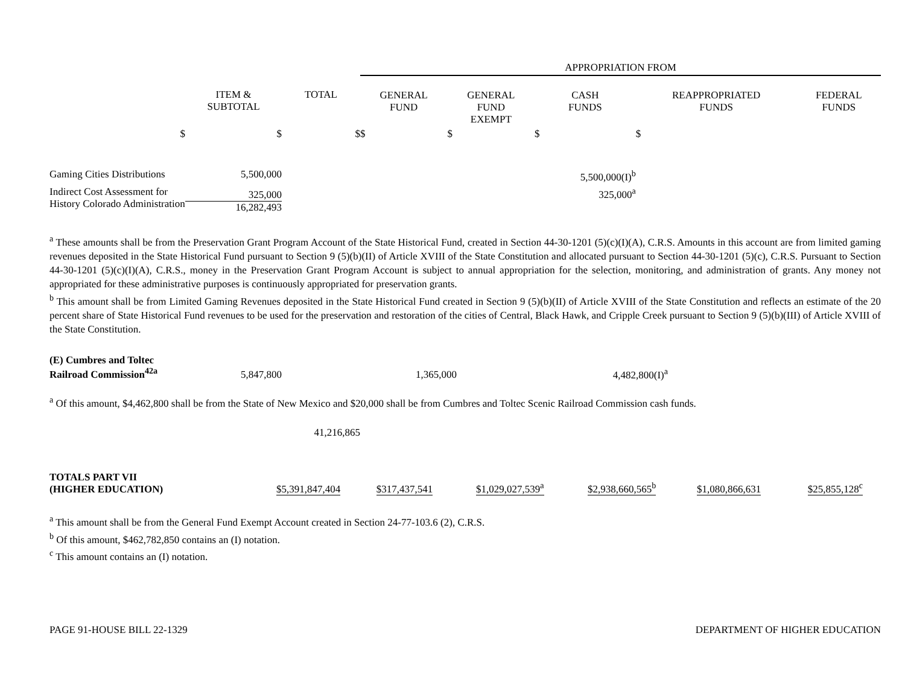| | | | APPROPRIATION FROM | | | | |
| | ITEM & SUBTOTAL | TOTAL | GENERAL FUND | GENERAL FUND EXEMPT | CASH FUNDS | REAPPROPRIATED FUNDS | FEDERAL FUNDS |
| $ | $ | $ | $ | $ | $ | $ | |
| Gaming Cities Distributions | 5,500,000 | | | | 5,500,000(I)<sup>b</sup> | | |
| Indirect Cost Assessment for History Colorado Administration | 325,000 16,282,493 | | | | 325,000<sup>a</sup> | | |
<sup>a</sup> These amounts shall be from the Preservation Grant Program Account of the State Historical Fund, created in Section 44-30-1201 (5)(c)(I)(A), C.R.S. Amounts in this account are from limited gaming revenues deposited in the State Historical Fund pursuant to Section 9 (5)(b)(II) of Article XVIII of the State Constitution and allocated pursuant to Section 44-30-1201 (5)(c), C.R.S. Pursuant to Section 44-30-1201 (5)(c)(I)(A), C.R.S., money in the Preservation Grant Program Account is subject to annual appropriation for the selection, monitoring, and administration of grants. Any money not appropriated for these administrative purposes is continuously appropriated for preservation grants.
<sup>b</sup> This amount shall be from Limited Gaming Revenues deposited in the State Historical Fund created in Section 9 (5)(b)(II) of Article XVIII of the State Constitution and reflects an estimate of the 20 percent share of State Historical Fund revenues to be used for the preservation and restoration of the cities of Central, Black Hawk, and Cripple Creek pursuant to Section 9 (5)(b)(III) of Article XVIII of the State Constitution.
| (E) Cumbres and Toltec Railroad Commission<sup>42a</sup> | 5,847,800 | | 1,365,000 | | 4,482,800(I)<sup>a</sup> | |
<sup>a</sup> Of this amount, $4,462,800 shall be from the State of New Mexico and $20,000 shall be from Cumbres and Toltec Scenic Railroad Commission cash funds.
| | 41,216,865 | |
| TOTALS PART VII (HIGHER EDUCATION) | $5,391,847,404 | $317,437,541 | $1,029,027,539<sup>a</sup> | $2,938,660,565<sup>b</sup> | $1,080,866,631 | $25,855,128<sup>c</sup> |
<sup>a</sup> This amount shall be from the General Fund Exempt Account created in Section 24-77-103.6 (2), C.R.S.
<sup>b</sup> Of this amount, $462,782,850 contains an (I) notation.
<sup>c</sup> This amount contains an (I) notation.
PAGE 91-HOUSE BILL 22-1329 DEPARTMENT OF HIGHER EDUCATION